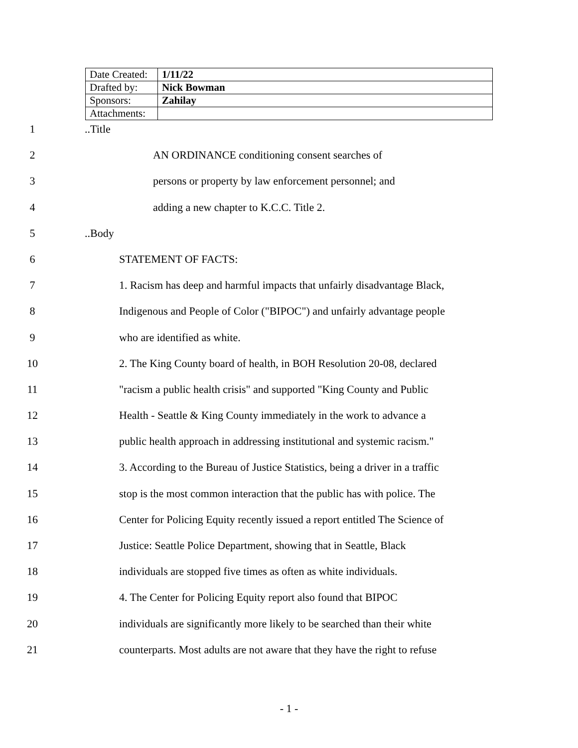| Date Created: | 1/11/22 |
| Drafted by: | Nick Bowman |
| Sponsors: | Zahilay |
| Attachments: | |
1..Title
2 AN ORDINANCE conditioning consent searches of
3 persons or property by law enforcement personnel; and
4 adding a new chapter to K.C.C. Title 2.
5..Body
6 STATEMENT OF FACTS:
7 1. Racism has deep and harmful impacts that unfairly disadvantage Black,
8 Indigenous and People of Color ("BIPOC") and unfairly advantage people
9 who are identified as white.
10 2. The King County board of health, in BOH Resolution 20-08, declared
11 "racism a public health crisis" and supported "King County and Public
12 Health - Seattle & King County immediately in the work to advance a
13 public health approach in addressing institutional and systemic racism."
14 3. According to the Bureau of Justice Statistics, being a driver in a traffic
15 stop is the most common interaction that the public has with police. The
16 Center for Policing Equity recently issued a report entitled The Science of
17 Justice: Seattle Police Department, showing that in Seattle, Black
18 individuals are stopped five times as often as white individuals.
19 4. The Center for Policing Equity report also found that BIPOC
20 individuals are significantly more likely to be searched than their white
21 counterparts. Most adults are not aware that they have the right to refuse
- 1 -